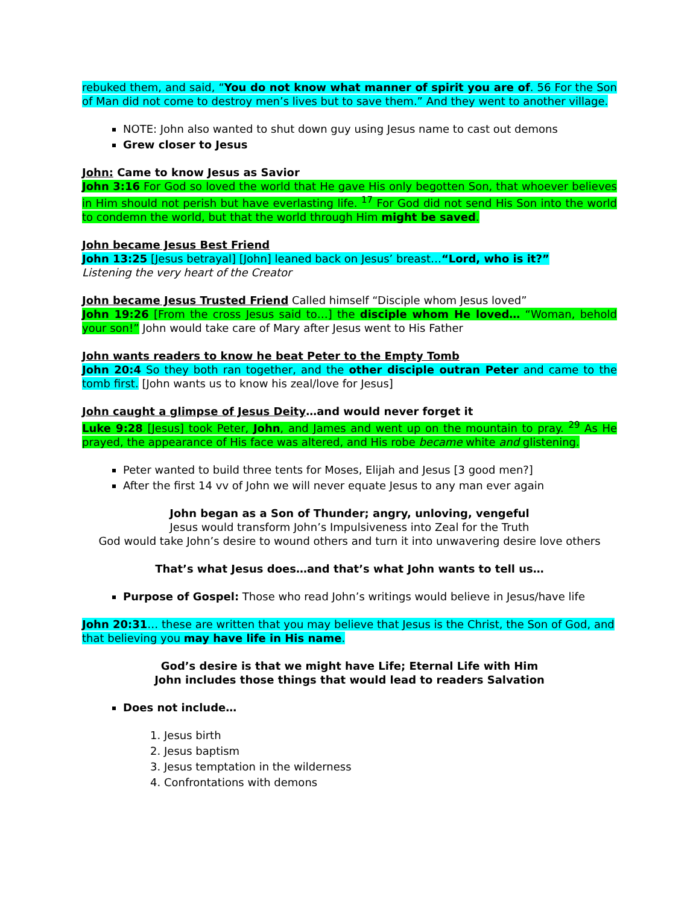rebuked them, and said, “You do not know what manner of spirit you are of. 56 For the Son of Man did not come to destroy men’s lives but to save them.” And they went to another village.
NOTE: John also wanted to shut down guy using Jesus name to cast out demons
Grew closer to Jesus
John: Came to know Jesus as Savior
John 3:16 For God so loved the world that He gave His only begotten Son, that whoever believes in Him should not perish but have everlasting life. <sup>17</sup> For God did not send His Son into the world to condemn the world, but that the world through Him might be saved.
John became Jesus Best Friend
John 13:25 [Jesus betrayal] [John] leaned back on Jesus’ breast…“Lord, who is it?”
Listening the very heart of the Creator
John became Jesus Trusted Friend Called himself “Disciple whom Jesus loved”
John 19:26 [From the cross Jesus said to…] the disciple whom He loved… “Woman, behold your son!” John would take care of Mary after Jesus went to His Father
John wants readers to know he beat Peter to the Empty Tomb
John 20:4 So they both ran together, and the other disciple outran Peter and came to the tomb first. [John wants us to know his zeal/love for Jesus]
John caught a glimpse of Jesus Deity…and would never forget it
Luke 9:28 [Jesus] took Peter, John, and James and went up on the mountain to pray. <sup>29</sup> As He prayed, the appearance of His face was altered, and His robe became white and glistening.
Peter wanted to build three tents for Moses, Elijah and Jesus [3 good men?]
After the first 14 vv of John we will never equate Jesus to any man ever again
John began as a Son of Thunder; angry, unloving, vengeful
Jesus would transform John’s Impulsiveness into Zeal for the Truth
God would take John’s desire to wound others and turn it into unwavering desire love others
That’s what Jesus does…and that’s what John wants to tell us…
Purpose of Gospel: Those who read John’s writings would believe in Jesus/have life
John 20:31… these are written that you may believe that Jesus is the Christ, the Son of God, and that believing you may have life in His name.
God’s desire is that we might have Life; Eternal Life with Him
John includes those things that would lead to readers Salvation
Does not include…
1. Jesus birth
2. Jesus baptism
3. Jesus temptation in the wilderness
4. Confrontations with demons